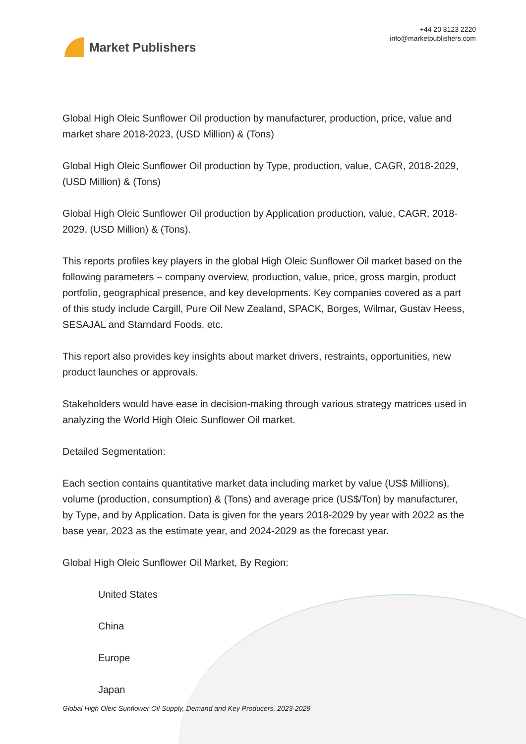Market Publishers
+44 20 8123 2220
info@marketpublishers.com
Global High Oleic Sunflower Oil production by manufacturer, production, price, value and market share 2018-2023, (USD Million) & (Tons)
Global High Oleic Sunflower Oil production by Type, production, value, CAGR, 2018-2029, (USD Million) & (Tons)
Global High Oleic Sunflower Oil production by Application production, value, CAGR, 2018-2029, (USD Million) & (Tons).
This reports profiles key players in the global High Oleic Sunflower Oil market based on the following parameters – company overview, production, value, price, gross margin, product portfolio, geographical presence, and key developments. Key companies covered as a part of this study include Cargill, Pure Oil New Zealand, SPACK, Borges, Wilmar, Gustav Heess, SESAJAL and Starndard Foods, etc.
This report also provides key insights about market drivers, restraints, opportunities, new product launches or approvals.
Stakeholders would have ease in decision-making through various strategy matrices used in analyzing the World High Oleic Sunflower Oil market.
Detailed Segmentation:
Each section contains quantitative market data including market by value (US$ Millions), volume (production, consumption) & (Tons) and average price (US$/Ton) by manufacturer, by Type, and by Application. Data is given for the years 2018-2029 by year with 2022 as the base year, 2023 as the estimate year, and 2024-2029 as the forecast year.
Global High Oleic Sunflower Oil Market, By Region:
United States
China
Europe
Japan
Global High Oleic Sunflower Oil Supply, Demand and Key Producers, 2023-2029